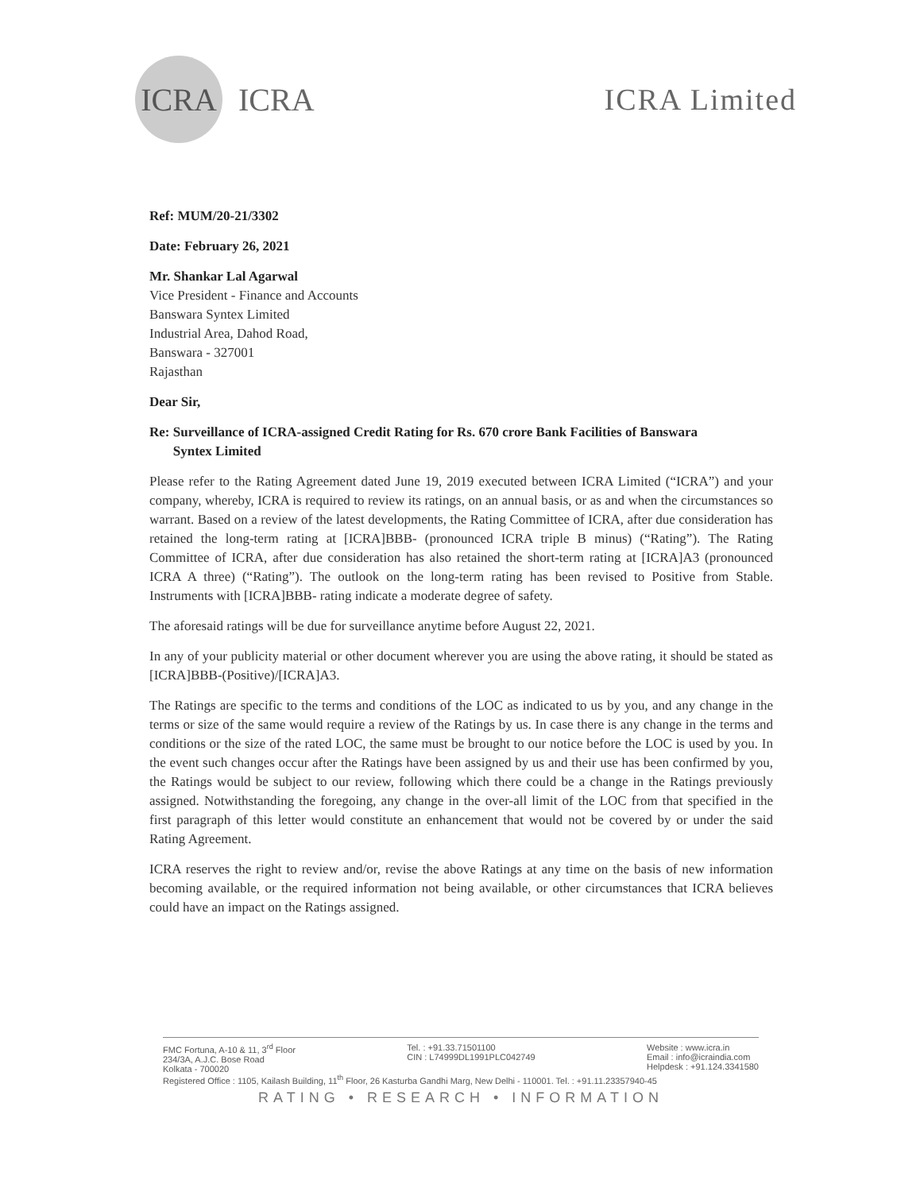ICRA
ICRA ICRA Limited
Ref: MUM/20-21/3302
Date: February 26, 2021
Mr. Shankar Lal Agarwal
Vice President - Finance and Accounts
Banswara Syntex Limited
Industrial Area, Dahod Road,
Banswara - 327001
Rajasthan
Dear Sir,
Re: Surveillance of ICRA-assigned Credit Rating for Rs. 670 crore Bank Facilities of Banswara
Syntex Limited
Please refer to the Rating Agreement dated June 19, 2019 executed between ICRA Limited (“ICRA”) and your company, whereby, ICRA is required to review its ratings, on an annual basis, or as and when the circumstances so warrant. Based on a review of the latest developments, the Rating Committee of ICRA, after due consideration has retained the long-term rating at [ICRA]BBB- (pronounced ICRA triple B minus) (“Rating”). The Rating Committee of ICRA, after due consideration has also retained the short-term rating at [ICRA]A3 (pronounced ICRA A three) (“Rating”). The outlook on the long-term rating has been revised to Positive from Stable. Instruments with [ICRA]BBB- rating indicate a moderate degree of safety.
The aforesaid ratings will be due for surveillance anytime before August 22, 2021.
In any of your publicity material or other document wherever you are using the above rating, it should be stated as [ICRA]BBB-(Positive)/[ICRA]A3.
The Ratings are specific to the terms and conditions of the LOC as indicated to us by you, and any change in the terms or size of the same would require a review of the Ratings by us. In case there is any change in the terms and conditions or the size of the rated LOC, the same must be brought to our notice before the LOC is used by you. In the event such changes occur after the Ratings have been assigned by us and their use has been confirmed by you, the Ratings would be subject to our review, following which there could be a change in the Ratings previously assigned. Notwithstanding the foregoing, any change in the over-all limit of the LOC from that specified in the first paragraph of this letter would constitute an enhancement that would not be covered by or under the said Rating Agreement.
ICRA reserves the right to review and/or, revise the above Ratings at any time on the basis of new information becoming available, or the required information not being available, or other circumstances that ICRA believes could have an impact on the Ratings assigned.
FMC Fortuna, A-10 & 11, 3<sup>rd</sup> Floor
234/3A, A.J.C. Bose Road
Kolkata - 700020
Tel. : +91.33.71501100
CIN : L74999DL1991PLC042749
Website : www.icra.in
Email : info@icraindia.com
Helpdesk : +91.124.3341580
Registered Office : 1105, Kailash Building, 11<sup>th</sup> Floor, 26 Kasturba Gandhi Marg, New Delhi - 110001. Tel. : +91.11.23357940-45
RATING • RESEARCH • INFORMATION